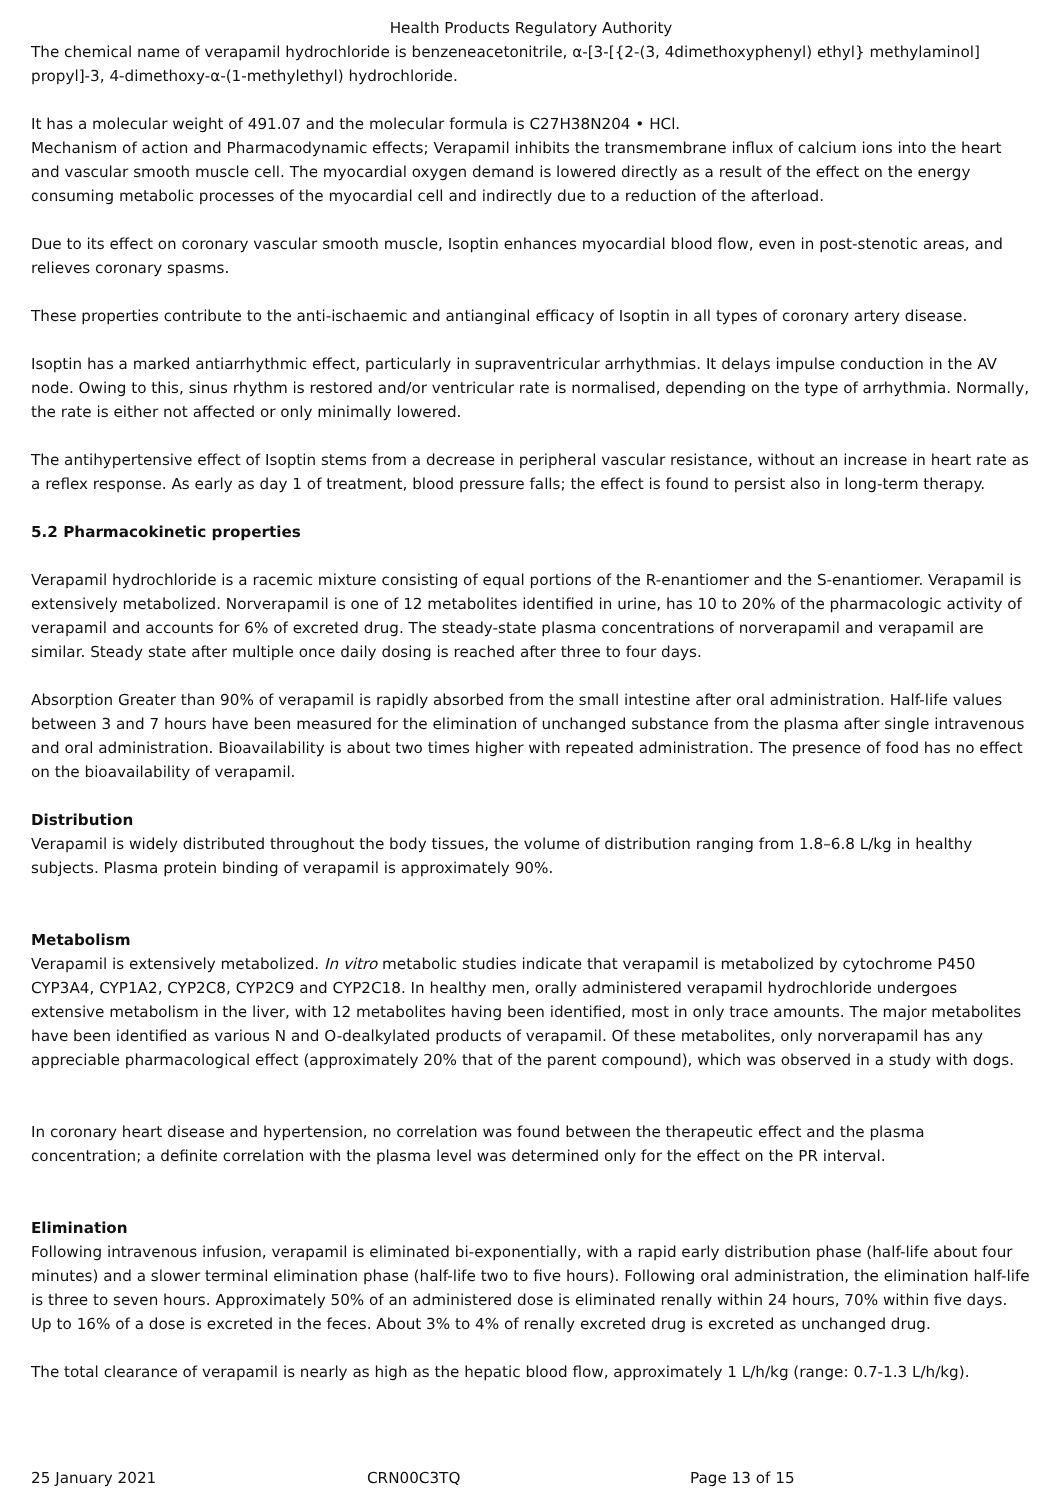Health Products Regulatory Authority
The chemical name of verapamil hydrochloride is benzeneacetonitrile, α-[3-[{2-(3, 4dimethoxyphenyl) ethyl} methylaminol] propyl]-3, 4-dimethoxy-α-(1-methylethyl) hydrochloride.
It has a molecular weight of 491.07 and the molecular formula is C27H38N204 • HCl.
Mechanism of action and Pharmacodynamic effects; Verapamil inhibits the transmembrane influx of calcium ions into the heart and vascular smooth muscle cell. The myocardial oxygen demand is lowered directly as a result of the effect on the energy consuming metabolic processes of the myocardial cell and indirectly due to a reduction of the afterload.
Due to its effect on coronary vascular smooth muscle, Isoptin enhances myocardial blood flow, even in post-stenotic areas, and relieves coronary spasms.
These properties contribute to the anti-ischaemic and antianginal efficacy of Isoptin in all types of coronary artery disease.
Isoptin has a marked antiarrhythmic effect, particularly in supraventricular arrhythmias. It delays impulse conduction in the AV node. Owing to this, sinus rhythm is restored and/or ventricular rate is normalised, depending on the type of arrhythmia. Normally, the rate is either not affected or only minimally lowered.
The antihypertensive effect of Isoptin stems from a decrease in peripheral vascular resistance, without an increase in heart rate as a reflex response. As early as day 1 of treatment, blood pressure falls; the effect is found to persist also in long-term therapy.
5.2 Pharmacokinetic properties
Verapamil hydrochloride is a racemic mixture consisting of equal portions of the R-enantiomer and the S-enantiomer. Verapamil is extensively metabolized. Norverapamil is one of 12 metabolites identified in urine, has 10 to 20% of the pharmacologic activity of verapamil and accounts for 6% of excreted drug. The steady-state plasma concentrations of norverapamil and verapamil are similar. Steady state after multiple once daily dosing is reached after three to four days.
Absorption Greater than 90% of verapamil is rapidly absorbed from the small intestine after oral administration. Half-life values between 3 and 7 hours have been measured for the elimination of unchanged substance from the plasma after single intravenous and oral administration. Bioavailability is about two times higher with repeated administration. The presence of food has no effect on the bioavailability of verapamil.
Distribution
Verapamil is widely distributed throughout the body tissues, the volume of distribution ranging from 1.8–6.8 L/kg in healthy subjects. Plasma protein binding of verapamil is approximately 90%.
Metabolism
Verapamil is extensively metabolized. In vitro metabolic studies indicate that verapamil is metabolized by cytochrome P450 CYP3A4, CYP1A2, CYP2C8, CYP2C9 and CYP2C18. In healthy men, orally administered verapamil hydrochloride undergoes extensive metabolism in the liver, with 12 metabolites having been identified, most in only trace amounts. The major metabolites have been identified as various N and O-dealkylated products of verapamil. Of these metabolites, only norverapamil has any appreciable pharmacological effect (approximately 20% that of the parent compound), which was observed in a study with dogs.
In coronary heart disease and hypertension, no correlation was found between the therapeutic effect and the plasma concentration; a definite correlation with the plasma level was determined only for the effect on the PR interval.
Elimination
Following intravenous infusion, verapamil is eliminated bi-exponentially, with a rapid early distribution phase (half-life about four minutes) and a slower terminal elimination phase (half-life two to five hours). Following oral administration, the elimination half-life is three to seven hours. Approximately 50% of an administered dose is eliminated renally within 24 hours, 70% within five days. Up to 16% of a dose is excreted in the feces. About 3% to 4% of renally excreted drug is excreted as unchanged drug.
The total clearance of verapamil is nearly as high as the hepatic blood flow, approximately 1 L/h/kg (range: 0.7-1.3 L/h/kg).
25 January 2021 CRN00C3TQ Page 13 of 15